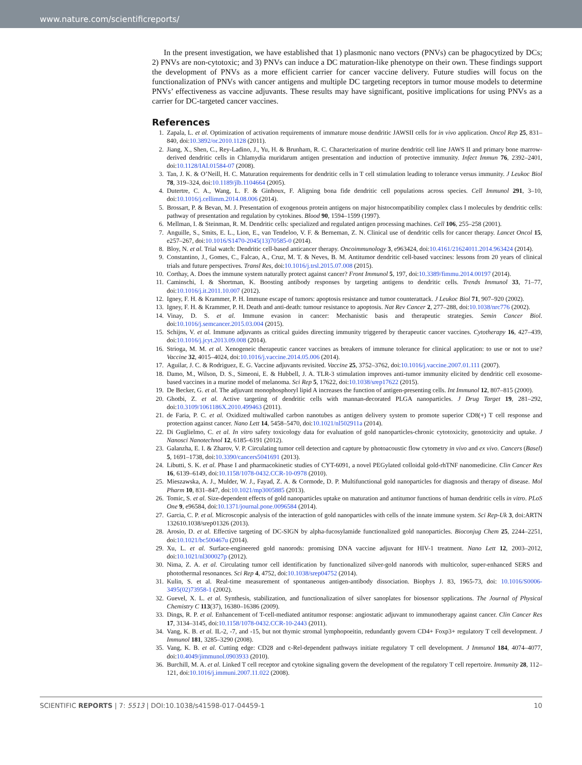www.nature.com/scientificreports/
In the present investigation, we have established that 1) plasmonic nano vectors (PNVs) can be phagocytized by DCs; 2) PNVs are non-cytotoxic; and 3) PNVs can induce a DC maturation-like phenotype on their own. These findings support the development of PNVs as a more efficient carrier for cancer vaccine delivery. Future studies will focus on the functionalization of PNVs with cancer antigens and multiple DC targeting receptors in tumor mouse models to determine PNVs’ effectiveness as vaccine adjuvants. These results may have significant, positive implications for using PNVs as a carrier for DC-targeted cancer vaccines.
References
1. Zapala, L. et al. Optimization of activation requirements of immature mouse dendritic JAWSII cells for in vivo application. Oncol Rep 25, 831–840, doi:10.3892/or.2010.1128 (2011).
2. Jiang, X., Shen, C., Rey-Ladino, J., Yu, H. & Brunham, R. C. Characterization of murine dendritic cell line JAWS II and primary bone marrow-derived dendritic cells in Chlamydia muridarum antigen presentation and induction of protective immunity. Infect Immun 76, 2392–2401, doi:10.1128/IAI.01584-07 (2008).
3. Tan, J. K. & O’Neill, H. C. Maturation requirements for dendritic cells in T cell stimulation leading to tolerance versus immunity. J Leukoc Biol 78, 319–324, doi:10.1189/jlb.1104664 (2005).
4. Dutertre, C. A., Wang, L. F. & Ginhoux, F. Aligning bona fide dendritic cell populations across species. Cell Immunol 291, 3–10, doi:10.1016/j.cellimm.2014.08.006 (2014).
5. Brossart, P. & Bevan, M. J. Presentation of exogenous protein antigens on major histocompatibility complex class I molecules by dendritic cells: pathway of presentation and regulation by cytokines. Blood 90, 1594–1599 (1997).
6. Mellman, I. & Steinman, R. M. Dendritic cells: specialized and regulated antigen processing machines. Cell 106, 255–258 (2001).
7. Anguille, S., Smits, E. L., Lion, E., van Tendeloo, V. F. & Berneman, Z. N. Clinical use of dendritic cells for cancer therapy. Lancet Oncol 15, e257–267, doi:10.1016/S1470-2045(13)70585-0 (2014).
8. Bloy, N. et al. Trial watch: Dendritic cell-based anticancer therapy. Oncoimmunology 3, e963424, doi:10.4161/21624011.2014.963424 (2014).
9. Constantino, J., Gomes, C., Falcao, A., Cruz, M. T. & Neves, B. M. Antitumor dendritic cell-based vaccines: lessons from 20 years of clinical trials and future perspectives. Transl Res, doi:10.1016/j.trsl.2015.07.008 (2015).
10. Corthay, A. Does the immune system naturally protect against cancer? Front Immunol 5, 197, doi:10.3389/fimmu.2014.00197 (2014).
11. Caminschi, I. & Shortman, K. Boosting antibody responses by targeting antigens to dendritic cells. Trends Immunol 33, 71–77, doi:10.1016/j.it.2011.10.007 (2012).
12. Igney, F. H. & Krammer, P. H. Immune escape of tumors: apoptosis resistance and tumor counterattack. J Leukoc Biol 71, 907–920 (2002).
13. Igney, F. H. & Krammer, P. H. Death and anti-death: tumour resistance to apoptosis. Nat Rev Cancer 2, 277–288, doi:10.1038/nrc776 (2002).
14. Vinay, D. S. et al. Immune evasion in cancer: Mechanistic basis and therapeutic strategies. Semin Cancer Biol. doi:10.1016/j.semcancer.2015.03.004 (2015).
15. Schijns, V. et al. Immune adjuvants as critical guides directing immunity triggered by therapeutic cancer vaccines. Cytotherapy 16, 427–439, doi:10.1016/j.jcyt.2013.09.008 (2014).
16. Strioga, M. M. et al. Xenogeneic therapeutic cancer vaccines as breakers of immune tolerance for clinical application: to use or not to use? Vaccine 32, 4015–4024, doi:10.1016/j.vaccine.2014.05.006 (2014).
17. Aguilar, J. C. & Rodriguez, E. G. Vaccine adjuvants revisited. Vaccine 25, 3752–3762, doi:10.1016/j.vaccine.2007.01.111 (2007).
18. Damo, M., Wilson, D. S., Simeoni, E. & Hubbell, J. A. TLR-3 stimulation improves anti-tumor immunity elicited by dendritic cell exosome-based vaccines in a murine model of melanoma. Sci Rep 5, 17622, doi:10.1038/srep17622 (2015).
19. De Becker, G. et al. The adjuvant monophosphoryl lipid A increases the function of antigen-presenting cells. Int Immunol 12, 807–815 (2000).
20. Ghotbi, Z. et al. Active targeting of dendritic cells with mannan-decorated PLGA nanoparticles. J Drug Target 19, 281–292, doi:10.3109/1061186X.2010.499463 (2011).
21. de Faria, P. C. et al. Oxidized multiwalled carbon nanotubes as antigen delivery system to promote superior CD8(+) T cell response and protection against cancer. Nano Lett 14, 5458–5470, doi:10.1021/nl502911a (2014).
22. Di Guglielmo, C. et al. In vitro safety toxicology data for evaluation of gold nanoparticles-chronic cytotoxicity, genotoxicity and uptake. J Nanosci Nanotechnol 12, 6185–6191 (2012).
23. Galanzha, E. I. & Zharov, V. P. Circulating tumor cell detection and capture by photoacoustic flow cytometry in vivo and ex vivo. Cancers (Basel) 5, 1691–1738, doi:10.3390/cancers5041691 (2013).
24. Libutti, S. K. et al. Phase I and pharmacokinetic studies of CYT-6091, a novel PEGylated colloidal gold-rhTNF nanomedicine. Clin Cancer Res 16, 6139–6149, doi:10.1158/1078-0432.CCR-10-0978 (2010).
25. Mieszawska, A. J., Mulder, W. J., Fayad, Z. A. & Cormode, D. P. Multifunctional gold nanoparticles for diagnosis and therapy of disease. Mol Pharm 10, 831–847, doi:10.1021/mp3005885 (2013).
26. Tomic, S. et al. Size-dependent effects of gold nanoparticles uptake on maturation and antitumor functions of human dendritic cells in vitro. PLoS One 9, e96584, doi:10.1371/journal.pone.0096584 (2014).
27. Garcia, C. P. et al. Microscopic analysis of the interaction of gold nanoparticles with cells of the innate immune system. Sci Rep-Uk 3, doi:ARTN 132610.1038/srep01326 (2013).
28. Arosio, D. et al. Effective targeting of DC-SIGN by alpha-fucosylamide functionalized gold nanoparticles. Bioconjug Chem 25, 2244–2251, doi:10.1021/bc500467u (2014).
29. Xu, L. et al. Surface-engineered gold nanorods: promising DNA vaccine adjuvant for HIV-1 treatment. Nano Lett 12, 2003–2012, doi:10.1021/nl300027p (2012).
30. Nima, Z. A. et al. Circulating tumor cell identification by functionalized silver-gold nanorods with multicolor, super-enhanced SERS and photothermal resonances. Sci Rep 4, 4752, doi:10.1038/srep04752 (2014).
31. Kulin, S. et al. Real-time measurement of spontaneous antigen-antibody dissociation. Biophys J. 83, 1965-73, doi: 10.1016/S0006-3495(02)73958-1 (2002).
32. Guevel, X. L. et al. Synthesis, stabilization, and functionalization of silver sanoplates for biosensor spplications. The Journal of Physical Chemistry C 113(37), 16380–16386 (2009).
33. Dings, R. P. et al. Enhancement of T-cell-mediated antitumor response: angiostatic adjuvant to immunotherapy against cancer. Clin Cancer Res 17, 3134–3145, doi:10.1158/1078-0432.CCR-10-2443 (2011).
34. Vang, K. B. et al. IL-2, -7, and -15, but not thymic stromal lymphopoeitin, redundantly govern CD4+ Foxp3+ regulatory T cell development. J Immunol 181, 3285–3290 (2008).
35. Vang, K. B. et al. Cutting edge: CD28 and c-Rel-dependent pathways initiate regulatory T cell development. J Immunol 184, 4074–4077, doi:10.4049/jimmunol.0903933 (2010).
36. Burchill, M. A. et al. Linked T cell receptor and cytokine signaling govern the development of the regulatory T cell repertoire. Immunity 28, 112–121, doi:10.1016/j.immuni.2007.11.022 (2008).
SCIENTIFIC REPORTS | 7: 5513 | DOI:10.1038/s41598-017-04459-1 10